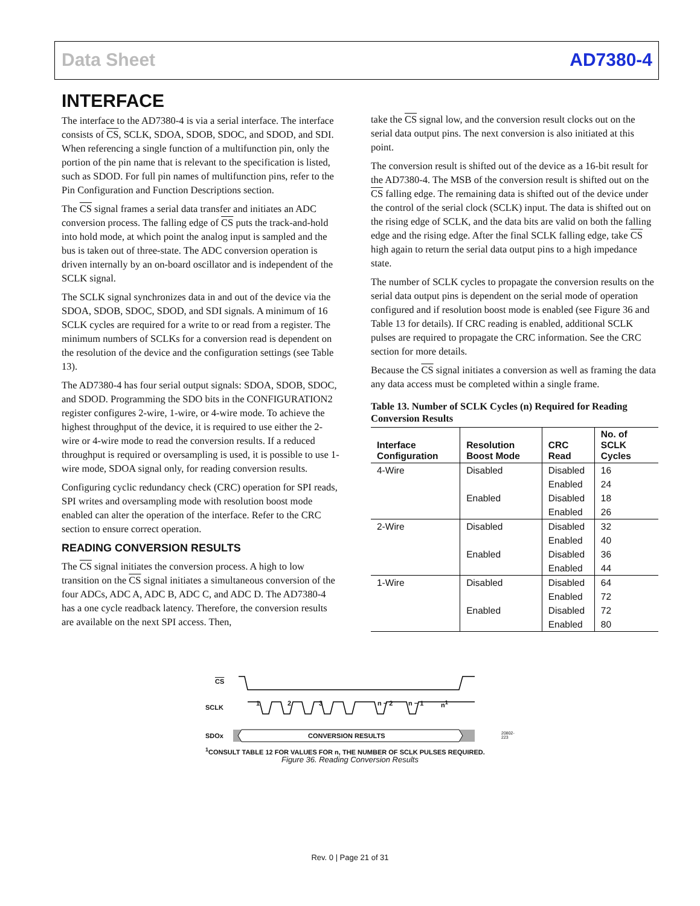Data Sheet AD7380-4
INTERFACE
The interface to the AD7380-4 is via a serial interface. The interface consists of CS, SCLK, SDOA, SDOB, SDOC, and SDOD, and SDI. When referencing a single function of a multifunction pin, only the portion of the pin name that is relevant to the specification is listed, such as SDOD. For full pin names of multifunction pins, refer to the Pin Configuration and Function Descriptions section.
The CS signal frames a serial data transfer and initiates an ADC conversion process. The falling edge of CS puts the track-and-hold into hold mode, at which point the analog input is sampled and the bus is taken out of three-state. The ADC conversion operation is driven internally by an on-board oscillator and is independent of the SCLK signal.
The SCLK signal synchronizes data in and out of the device via the SDOA, SDOB, SDOC, SDOD, and SDI signals. A minimum of 16 SCLK cycles are required for a write to or read from a register. The minimum numbers of SCLKs for a conversion read is dependent on the resolution of the device and the configuration settings (see Table 13).
The AD7380-4 has four serial output signals: SDOA, SDOB, SDOC, and SDOD. Programming the SDO bits in the CONFIGURATION2 register configures 2-wire, 1-wire, or 4-wire mode. To achieve the highest throughput of the device, it is required to use either the 2-wire or 4-wire mode to read the conversion results. If a reduced throughput is required or oversampling is used, it is possible to use 1-wire mode, SDOA signal only, for reading conversion results.
Configuring cyclic redundancy check (CRC) operation for SPI reads, SPI writes and oversampling mode with resolution boost mode enabled can alter the operation of the interface. Refer to the CRC section to ensure correct operation.
READING CONVERSION RESULTS
The CS signal initiates the conversion process. A high to low transition on the CS signal initiates a simultaneous conversion of the four ADCs, ADC A, ADC B, ADC C, and ADC D. The AD7380-4 has a one cycle readback latency. Therefore, the conversion results are available on the next SPI access. Then,
take the CS signal low, and the conversion result clocks out on the serial data output pins. The next conversion is also initiated at this point.
The conversion result is shifted out of the device as a 16-bit result for the AD7380-4. The MSB of the conversion result is shifted out on the CS falling edge. The remaining data is shifted out of the device under the control of the serial clock (SCLK) input. The data is shifted out on the rising edge of SCLK, and the data bits are valid on both the falling edge and the rising edge. After the final SCLK falling edge, take CS high again to return the serial data output pins to a high impedance state.
The number of SCLK cycles to propagate the conversion results on the serial data output pins is dependent on the serial mode of operation configured and if resolution boost mode is enabled (see Figure 36 and Table 13 for details). If CRC reading is enabled, additional SCLK pulses are required to propagate the CRC information. See the CRC section for more details.
Because the CS signal initiates a conversion as well as framing the data any data access must be completed within a single frame.
Table 13. Number of SCLK Cycles (n) Required for Reading Conversion Results
| Interface Configuration | Resolution Boost Mode | CRC Read | No. of SCLK Cycles |
| --- | --- | --- | --- |
| 4-Wire | Disabled | Disabled | 16 |
| | | Enabled | 24 |
| | Enabled | Disabled | 18 |
| | | Enabled | 26 |
| 2-Wire | Disabled | Disabled | 32 |
| | | Enabled | 40 |
| | Enabled | Disabled | 36 |
| | | Enabled | 44 |
| 1-Wire | Disabled | Disabled | 64 |
| | | Enabled | 72 |
| | Enabled | Disabled | 72 |
| | | Enabled | 80 |
CS
SCLK
SDOx
1 2 3 n − 2 n − 1 n<sup>1</sup>
CONVERSION RESULTS
<sup>1</sup> CONSULT TABLE 12 FOR VALUES FOR n, THE NUMBER OF SCLK PULSES REQUIRED.
20802-223
Figure 36. Reading Conversion Results
Rev. 0 | Page 21 of 31